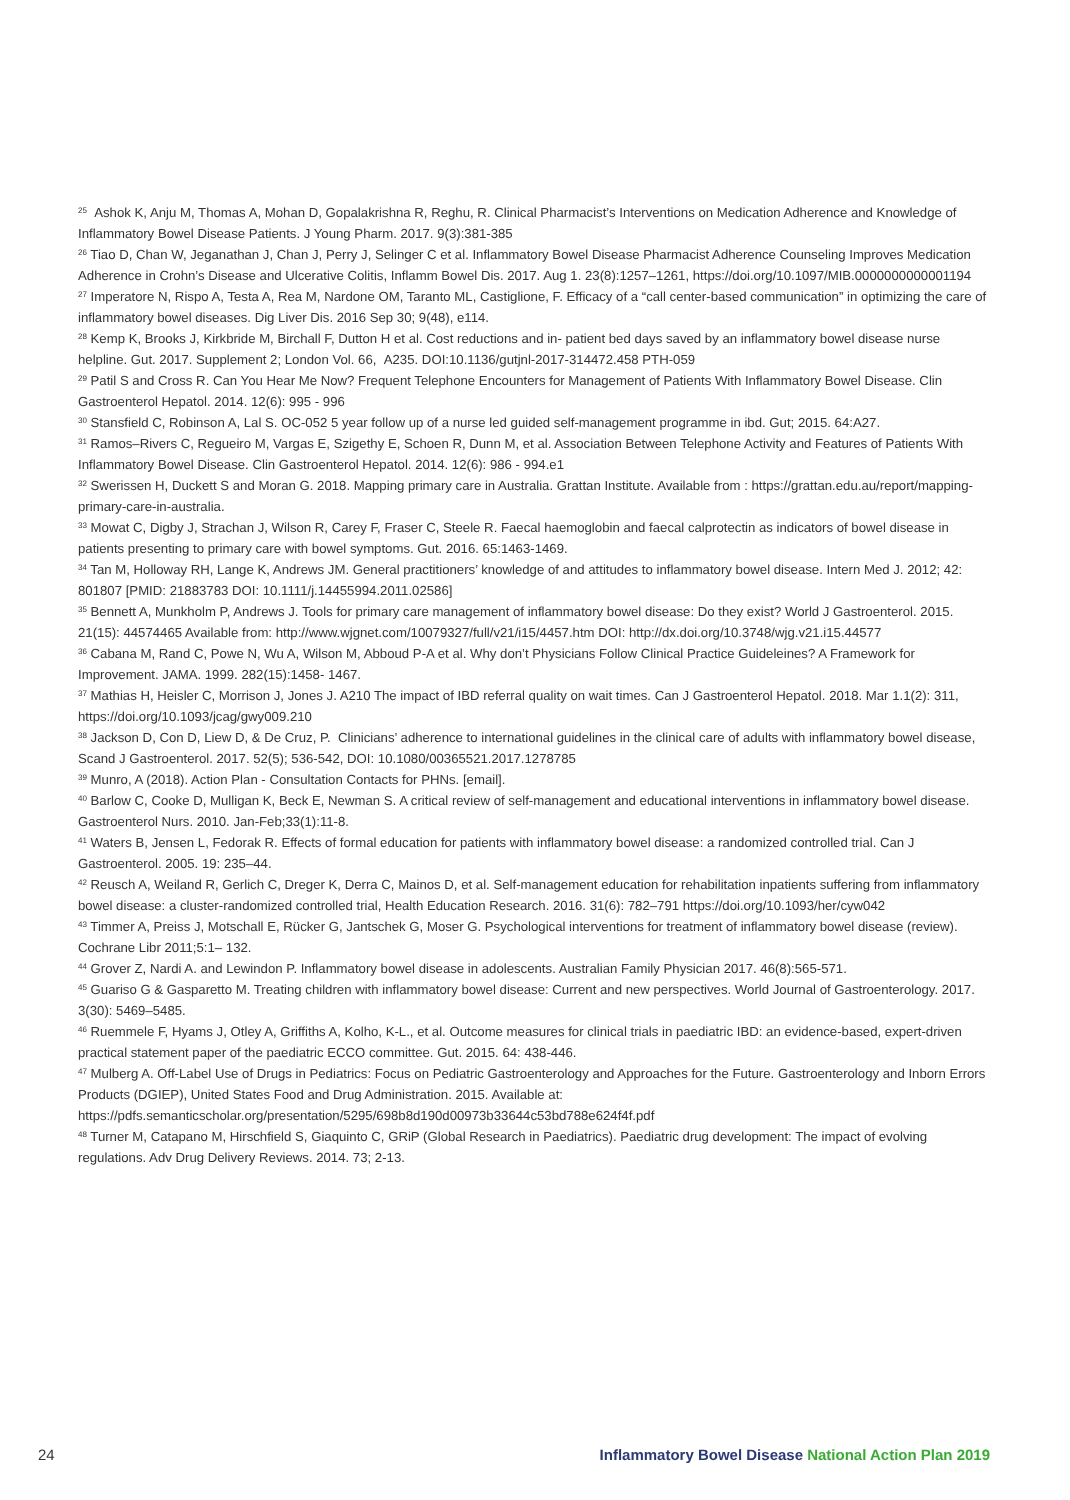<sup>25</sup> Ashok K, Anju M, Thomas A, Mohan D, Gopalakrishna R, Reghu, R. Clinical Pharmacist’s Interventions on Medication Adherence and Knowledge of Inflammatory Bowel Disease Patients. J Young Pharm. 2017. 9(3):381-385
<sup>26</sup> Tiao D, Chan W, Jeganathan J, Chan J, Perry J, Selinger C et al. Inflammatory Bowel Disease Pharmacist Adherence Counseling Improves Medication Adherence in Crohn’s Disease and Ulcerative Colitis, Inflamm Bowel Dis. 2017. Aug 1. 23(8):1257–1261, https://doi.org/10.1097/MIB.0000000000001194
<sup>27</sup> Imperatore N, Rispo A, Testa A, Rea M, Nardone OM, Taranto ML, Castiglione, F. Efficacy of a “call center-based communication” in optimizing the care of inflammatory bowel diseases. Dig Liver Dis. 2016 Sep 30; 9(48), e114.
<sup>28</sup> Kemp K, Brooks J, Kirkbride M, Birchall F, Dutton H et al. Cost reductions and in- patient bed days saved by an inflammatory bowel disease nurse helpline. Gut. 2017. Supplement 2; London Vol. 66, A235. DOI:10.1136/gutjnl-2017-314472.458 PTH-059
<sup>29</sup> Patil S and Cross R. Can You Hear Me Now? Frequent Telephone Encounters for Management of Patients With Inflammatory Bowel Disease. Clin Gastroenterol Hepatol. 2014. 12(6): 995 - 996
<sup>30</sup> Stansfield C, Robinson A, Lal S. OC-052 5 year follow up of a nurse led guided self-management programme in ibd. Gut; 2015. 64:A27.
<sup>31</sup> Ramos–Rivers C, Regueiro M, Vargas E, Szigethy E, Schoen R, Dunn M, et al. Association Between Telephone Activity and Features of Patients With Inflammatory Bowel Disease. Clin Gastroenterol Hepatol. 2014. 12(6): 986 - 994.e1
<sup>32</sup> Swerissen H, Duckett S and Moran G. 2018. Mapping primary care in Australia. Grattan Institute. Available from : https://grattan.edu.au/report/mapping-primary-care-in-australia.
<sup>33</sup> Mowat C, Digby J, Strachan J, Wilson R, Carey F, Fraser C, Steele R. Faecal haemoglobin and faecal calprotectin as indicators of bowel disease in patients presenting to primary care with bowel symptoms. Gut. 2016. 65:1463-1469.
<sup>34</sup> Tan M, Holloway RH, Lange K, Andrews JM. General practitioners’ knowledge of and attitudes to inflammatory bowel disease. Intern Med J. 2012; 42: 801807 [PMID: 21883783 DOI: 10.1111/j.14455994.2011.02586]
<sup>35</sup> Bennett A, Munkholm P, Andrews J. Tools for primary care management of inflammatory bowel disease: Do they exist? World J Gastroenterol. 2015. 21(15): 44574465 Available from: http://www.wjgnet.com/10079327/full/v21/i15/4457.htm DOI: http://dx.doi.org/10.3748/wjg.v21.i15.44577
<sup>36</sup> Cabana M, Rand C, Powe N, Wu A, Wilson M, Abboud P-A et al. Why don’t Physicians Follow Clinical Practice Guideleines? A Framework for Improvement. JAMA. 1999. 282(15):1458- 1467.
<sup>37</sup> Mathias H, Heisler C, Morrison J, Jones J. A210 The impact of IBD referral quality on wait times. Can J Gastroenterol Hepatol. 2018. Mar 1.1(2): 311, https://doi.org/10.1093/jcag/gwy009.210
<sup>38</sup> Jackson D, Con D, Liew D, & De Cruz, P. Clinicians’ adherence to international guidelines in the clinical care of adults with inflammatory bowel disease, Scand J Gastroenterol. 2017. 52(5); 536-542, DOI: 10.1080/00365521.2017.1278785
<sup>39</sup> Munro, A (2018). Action Plan - Consultation Contacts for PHNs. [email].
<sup>40</sup> Barlow C, Cooke D, Mulligan K, Beck E, Newman S. A critical review of self-management and educational interventions in inflammatory bowel disease. Gastroenterol Nurs. 2010. Jan-Feb;33(1):11-8.
<sup>41</sup> Waters B, Jensen L, Fedorak R. Effects of formal education for patients with inflammatory bowel disease: a randomized controlled trial. Can J Gastroenterol. 2005. 19: 235–44.
<sup>42</sup> Reusch A, Weiland R, Gerlich C, Dreger K, Derra C, Mainos D, et al. Self-management education for rehabilitation inpatients suffering from inflammatory bowel disease: a cluster-randomized controlled trial, Health Education Research. 2016. 31(6): 782–791 https://doi.org/10.1093/her/cyw042
<sup>43</sup> Timmer A, Preiss J, Motschall E, Rücker G, Jantschek G, Moser G. Psychological interventions for treatment of inflammatory bowel disease (review). Cochrane Libr 2011;5:1– 132.
<sup>44</sup> Grover Z, Nardi A. and Lewindon P. Inflammatory bowel disease in adolescents. Australian Family Physician 2017. 46(8):565-571.
<sup>45</sup> Guariso G & Gasparetto M. Treating children with inflammatory bowel disease: Current and new perspectives. World Journal of Gastroenterology. 2017. 3(30): 5469–5485.
<sup>46</sup> Ruemmele F, Hyams J, Otley A, Griffiths A, Kolho, K-L., et al. Outcome measures for clinical trials in paediatric IBD: an evidence-based, expert-driven practical statement paper of the paediatric ECCO committee. Gut. 2015. 64: 438-446.
<sup>47</sup> Mulberg A. Off-Label Use of Drugs in Pediatrics: Focus on Pediatric Gastroenterology and Approaches for the Future. Gastroenterology and Inborn Errors Products (DGIEP), United States Food and Drug Administration. 2015. Available at: https://pdfs.semanticscholar.org/presentation/5295/698b8d190d00973b33644c53bd788e624f4f.pdf
<sup>48</sup> Turner M, Catapano M, Hirschfield S, Giaquinto C, GRiP (Global Research in Paediatrics). Paediatric drug development: The impact of evolving regulations. Adv Drug Delivery Reviews. 2014. 73; 2-13.
24 Inflammatory Bowel Disease National Action Plan 2019